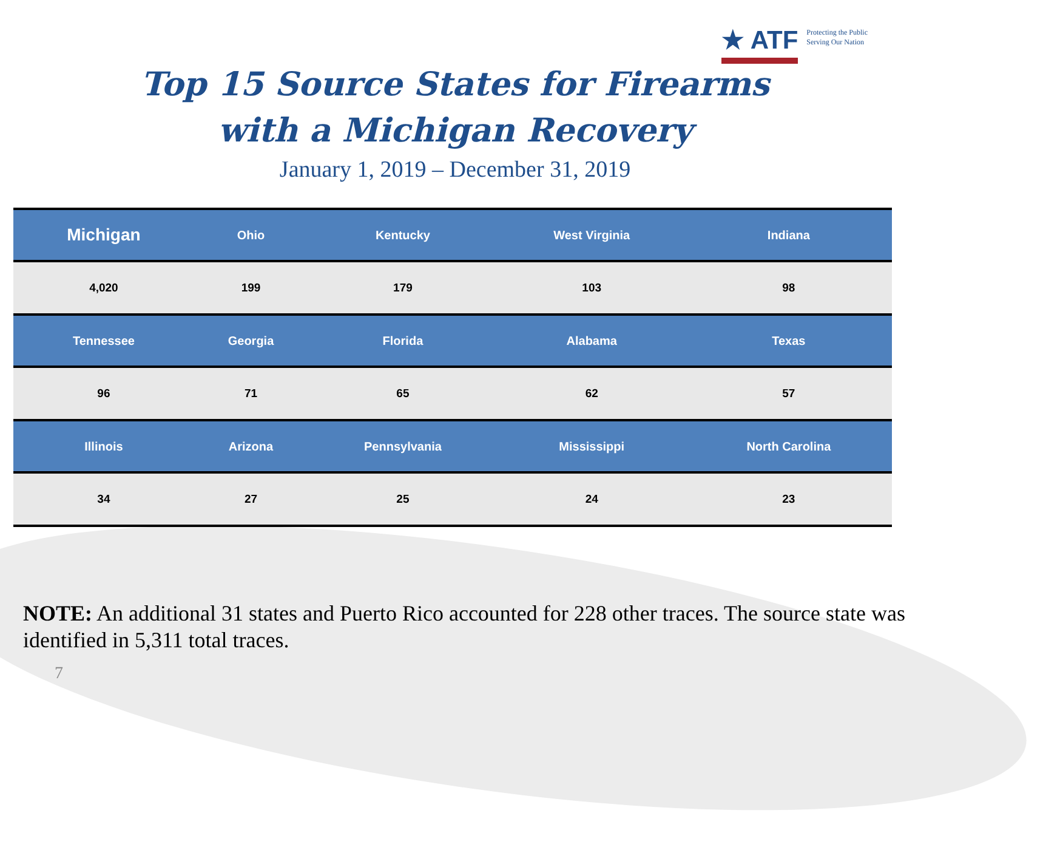★ ATF
Protecting the Public
Serving Our Nation
Top 15 Source States for Firearms
with a Michigan Recovery
January 1, 2019 – December 31, 2019
| Michigan | Ohio | Kentucky | West Virginia | Indiana |
| --- | --- | --- | --- | --- |
| 4,020 | 199 | 179 | 103 | 98 |
| Tennessee | Georgia | Florida | Alabama | Texas |
| 96 | 71 | 65 | 62 | 57 |
| Illinois | Arizona | Pennsylvania | Mississippi | North Carolina |
| 34 | 27 | 25 | 24 | 23 |
NOTE: An additional 31 states and Puerto Rico accounted for 228 other traces. The source state was identified in 5,311 total traces.
7